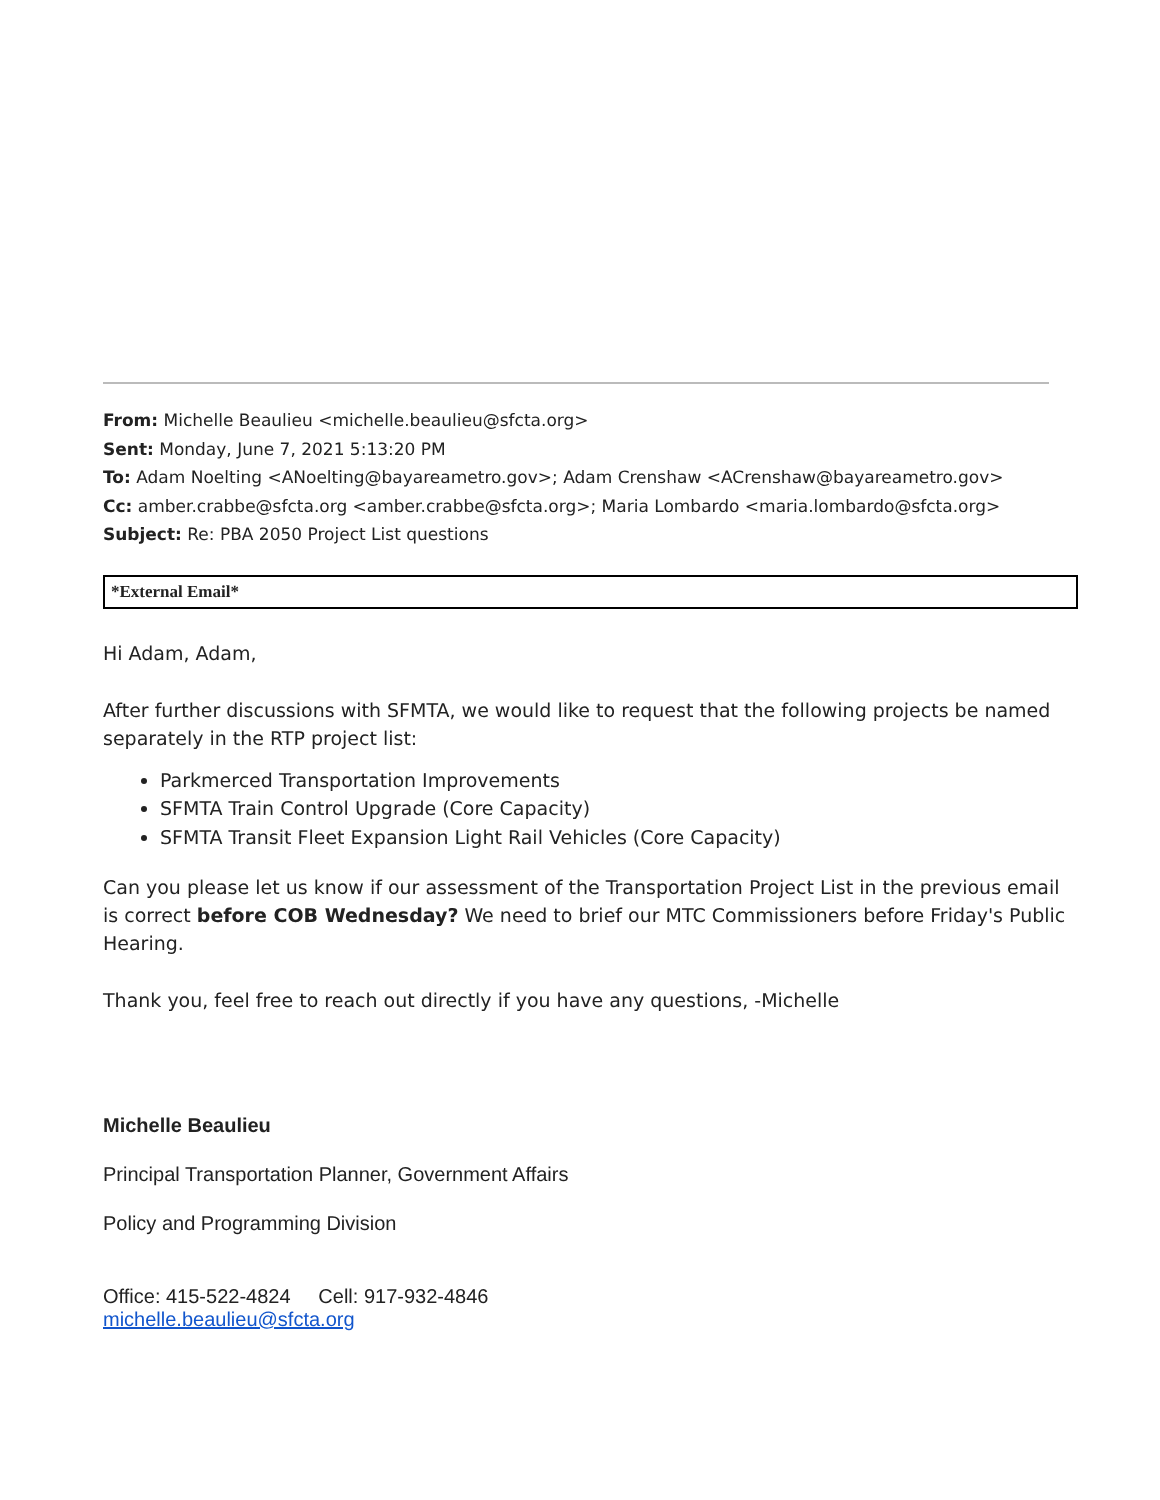From: Michelle Beaulieu <michelle.beaulieu@sfcta.org>
Sent: Monday, June 7, 2021 5:13:20 PM
To: Adam Noelting <ANoelting@bayareametro.gov>; Adam Crenshaw <ACrenshaw@bayareametro.gov>
Cc: amber.crabbe@sfcta.org <amber.crabbe@sfcta.org>; Maria Lombardo <maria.lombardo@sfcta.org>
Subject: Re: PBA 2050 Project List questions
*External Email*
Hi Adam, Adam,
After further discussions with SFMTA, we would like to request that the following projects be named separately in the RTP project list:
Parkmerced Transportation Improvements
SFMTA Train Control Upgrade (Core Capacity)
SFMTA Transit Fleet Expansion Light Rail Vehicles (Core Capacity)
Can you please let us know if our assessment of the Transportation Project List in the previous email is correct before COB Wednesday? We need to brief our MTC Commissioners before Friday's Public Hearing.
Thank you, feel free to reach out directly if you have any questions, -Michelle
Michelle Beaulieu
Principal Transportation Planner, Government Affairs
Policy and Programming Division
Office: 415-522-4824 Cell: 917-932-4846
michelle.beaulieu@sfcta.org